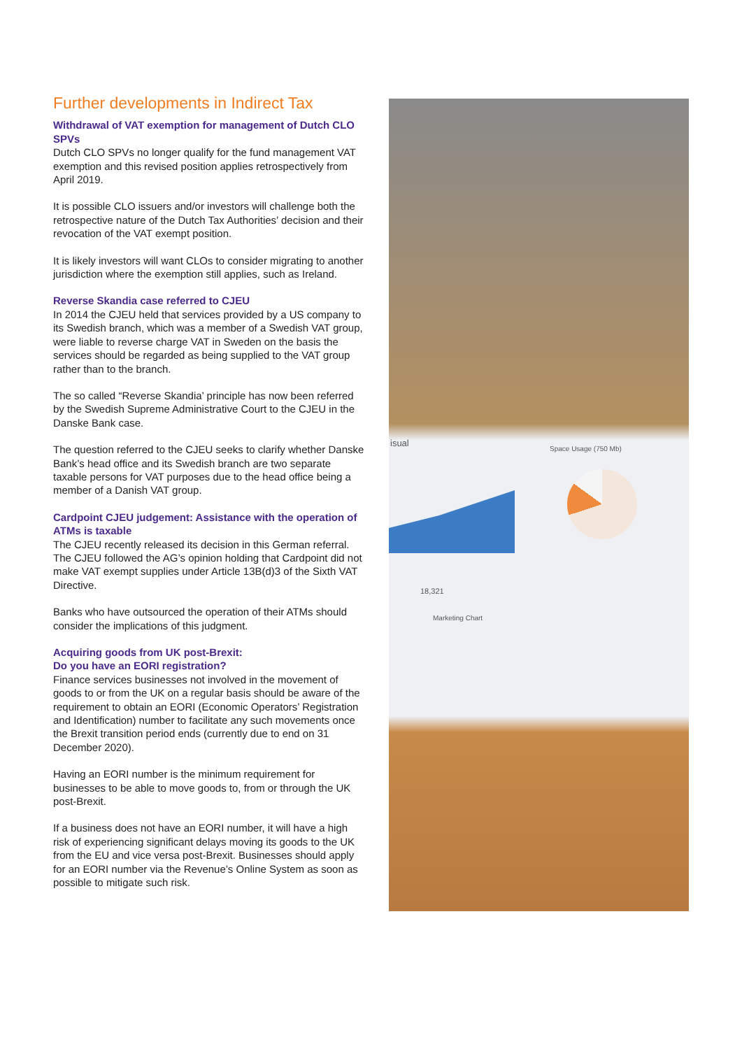Further developments in Indirect Tax
Withdrawal of VAT exemption for management of Dutch CLO SPVs
Dutch CLO SPVs no longer qualify for the fund management VAT exemption and this revised position applies retrospectively from April 2019.
It is possible CLO issuers and/or investors will challenge both the retrospective nature of the Dutch Tax Authorities’ decision and their revocation of the VAT exempt position.
It is likely investors will want CLOs to consider migrating to another jurisdiction where the exemption still applies, such as Ireland.
Reverse Skandia case referred to CJEU
In 2014 the CJEU held that services provided by a US company to its Swedish branch, which was a member of a Swedish VAT group, were liable to reverse charge VAT in Sweden on the basis the services should be regarded as being supplied to the VAT group rather than to the branch.
The so called “Reverse Skandia’ principle has now been referred by the Swedish Supreme Administrative Court to the CJEU in the Danske Bank case.
The question referred to the CJEU seeks to clarify whether Danske Bank’s head office and its Swedish branch are two separate taxable persons for VAT purposes due to the head office being a member of a Danish VAT group.
Cardpoint CJEU judgement: Assistance with the operation of ATMs is taxable
The CJEU recently released its decision in this German referral. The CJEU followed the AG’s opinion holding that Cardpoint did not make VAT exempt supplies under Article 13B(d)3 of the Sixth VAT Directive.
Banks who have outsourced the operation of their ATMs should consider the implications of this judgment.
Acquiring goods from UK post-Brexit:
Do you have an EORI registration?
Finance services businesses not involved in the movement of goods to or from the UK on a regular basis should be aware of the requirement to obtain an EORI (Economic Operators’ Registration and Identification) number to facilitate any such movements once the Brexit transition period ends (currently due to end on 31 December 2020).
Having an EORI number is the minimum requirement for businesses to be able to move goods to, from or through the UK post-Brexit.
If a business does not have an EORI number, it will have a high risk of experiencing significant delays moving its goods to the UK from the EU and vice versa post-Brexit. Businesses should apply for an EORI number via the Revenue’s Online System as soon as possible to mitigate such risk.
isual
Space Usage (750 Mb)
18,321
Marketing Chart